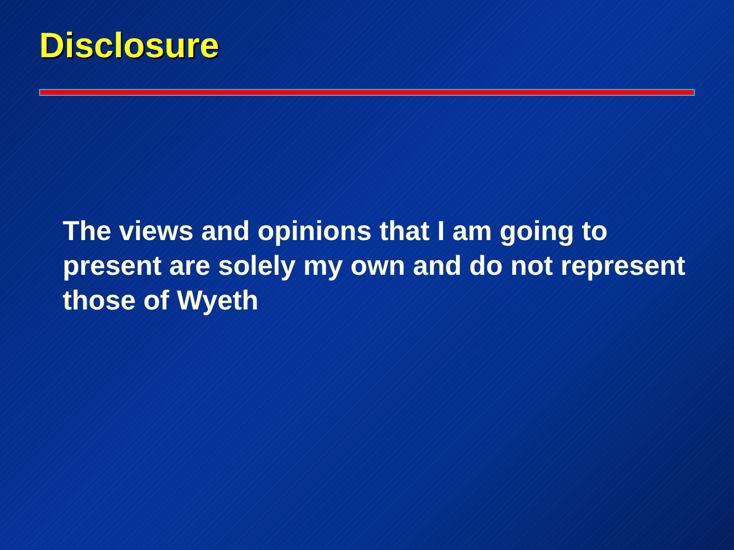Disclosure
The views and opinions that I am going to present are solely my own and do not represent those of Wyeth